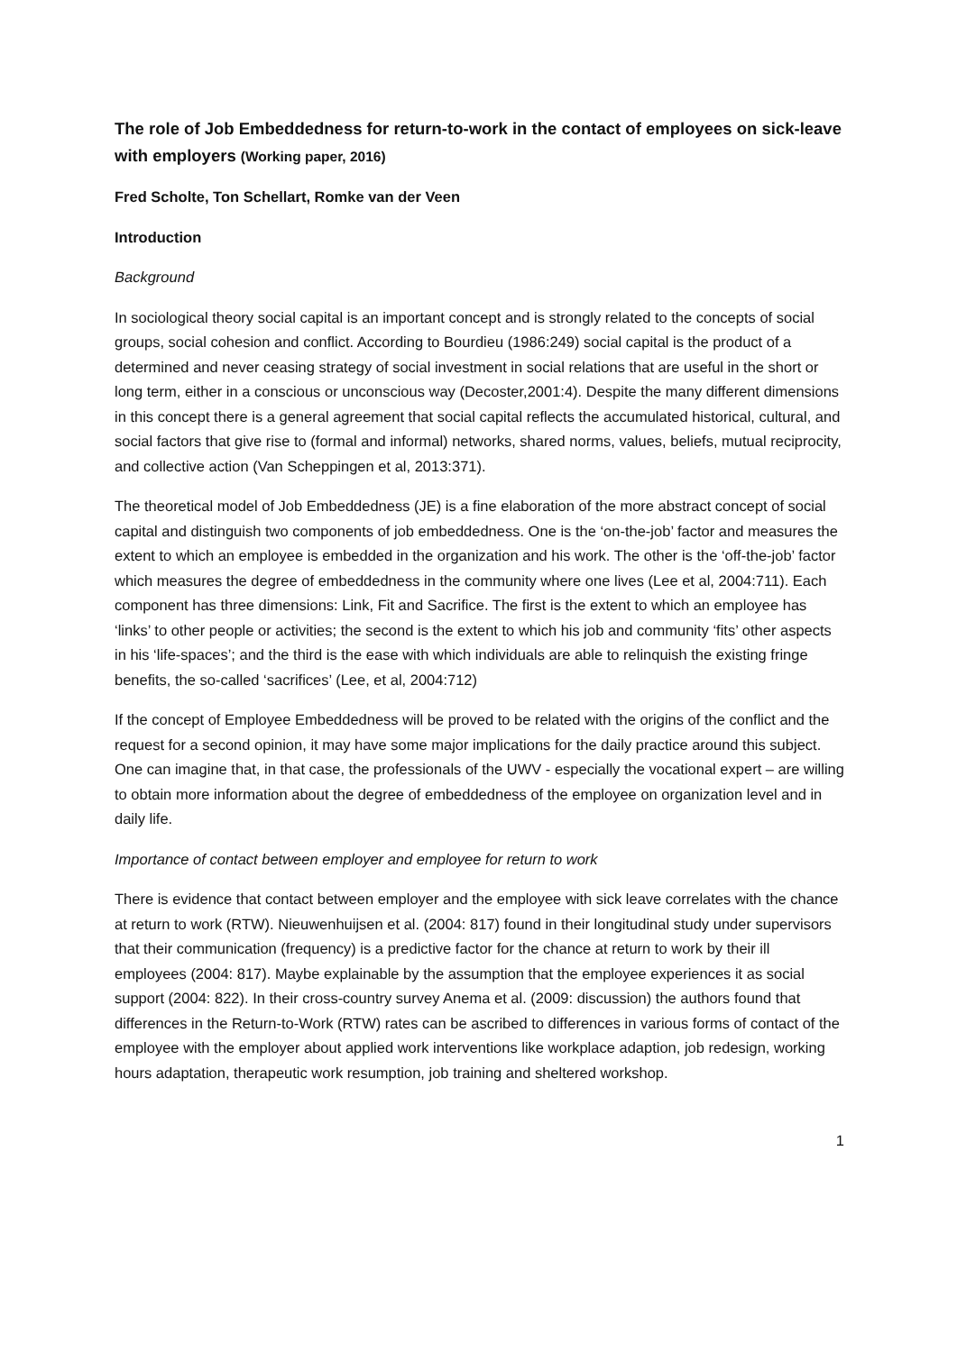The role of Job Embeddedness for return-to-work in the contact of employees on sick-leave with employers (Working paper, 2016)
Fred Scholte, Ton Schellart, Romke van der Veen
Introduction
Background
In sociological theory social capital is an important concept and is strongly related to the concepts of social groups, social cohesion and conflict. According to Bourdieu (1986:249) social capital is the product of a determined and never ceasing strategy of social investment in social relations that are useful in the short or long term, either in a conscious or unconscious way (Decoster,2001:4). Despite the many different dimensions in this concept there is a general agreement that social capital reflects the accumulated historical, cultural, and social factors that give rise to (formal and informal) networks, shared norms, values, beliefs, mutual reciprocity, and collective action (Van Scheppingen et al, 2013:371).
The theoretical model of Job Embeddedness (JE) is a fine elaboration of the more abstract concept of social capital and distinguish two components of job embeddedness. One is the ‘on-the-job’ factor and measures the extent to which an employee is embedded in the organization and his work. The other is the ‘off-the-job’ factor which measures the degree of embeddedness in the community where one lives (Lee et al, 2004:711). Each component has three dimensions: Link, Fit and Sacrifice. The first is the extent to which an employee has ‘links’ to other people or activities; the second is the extent to which his job and community ‘fits’ other aspects in his ‘life-spaces’; and the third is the ease with which individuals are able to relinquish the existing fringe benefits, the so-called ‘sacrifices’ (Lee, et al, 2004:712)
If the concept of Employee Embeddedness will be proved to be related with the origins of the conflict and the request for a second opinion, it may have some major implications for the daily practice around this subject. One can imagine that, in that case, the professionals of the UWV - especially the vocational expert – are willing to obtain more information about the degree of embeddedness of the employee on organization level and in daily life.
Importance of contact between employer and employee for return to work
There is evidence that contact between employer and the employee with sick leave correlates with the chance at return to work (RTW). Nieuwenhuijsen et al. (2004: 817) found in their longitudinal study under supervisors that their communication (frequency) is a predictive factor for the chance at return to work by their ill employees (2004: 817). Maybe explainable by the assumption that the employee experiences it as social support (2004: 822). In their cross-country survey Anema et al. (2009: discussion) the authors found that differences in the Return-to-Work (RTW) rates can be ascribed to differences in various forms of contact of the employee with the employer about applied work interventions like workplace adaption, job redesign, working hours adaptation, therapeutic work resumption, job training and sheltered workshop.
1